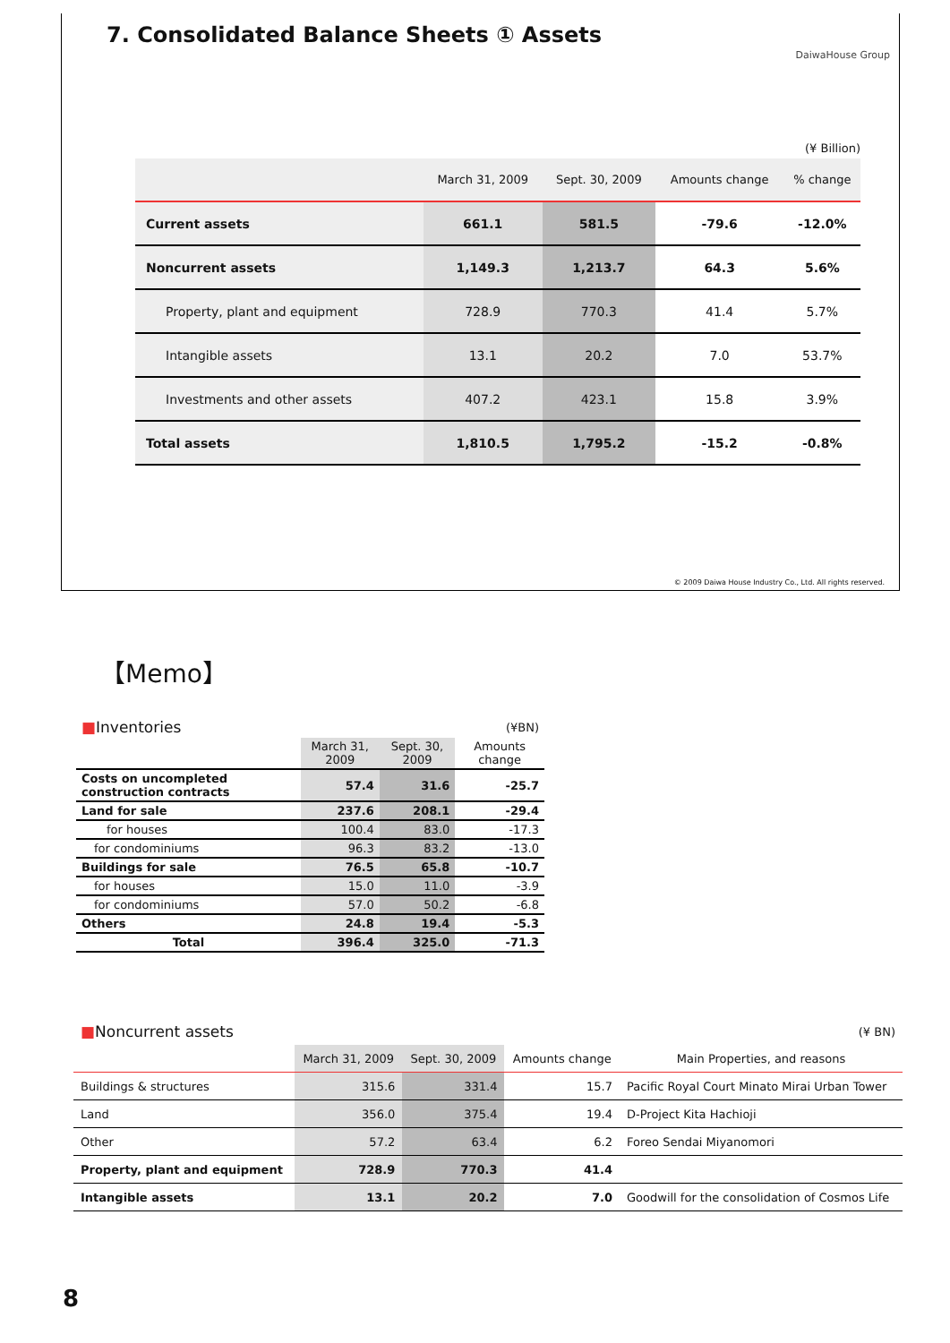7. Consolidated Balance Sheets ① Assets
DaiwaHouse Group
(¥ Billion)
| | March 31, 2009 | Sept. 30, 2009 | Amounts change | % change |
| --- | --- | --- | --- | --- |
| Current assets | 661.1 | 581.5 | -79.6 | -12.0% |
| Noncurrent assets | 1,149.3 | 1,213.7 | 64.3 | 5.6% |
| Property, plant and equipment | 728.9 | 770.3 | 41.4 | 5.7% |
| Intangible assets | 13.1 | 20.2 | 7.0 | 53.7% |
| Investments and other assets | 407.2 | 423.1 | 15.8 | 3.9% |
| Total assets | 1,810.5 | 1,795.2 | -15.2 | -0.8% |
© 2009 Daiwa House Industry Co., Ltd. All rights reserved.
【Memo】
| ■ Inventories | (¥BN) | | |
| | March 31, 2009 | Sept. 30, 2009 | Amounts change |
| Costs on uncompleted construction contracts | 57.4 | 31.6 | -25.7 |
| Land for sale | 237.6 | 208.1 | -29.4 |
| for houses | 100.4 | 83.0 | -17.3 |
| for condominiums | 96.3 | 83.2 | -13.0 |
| Buildings for sale | 76.5 | 65.8 | -10.7 |
| for houses | 15.0 | 11.0 | -3.9 |
| for condominiums | 57.0 | 50.2 | -6.8 |
| Others | 24.8 | 19.4 | -5.3 |
| Total | 396.4 | 325.0 | -71.3 |
| ■ Noncurrent assets | (¥ BN) | | | |
| | March 31, 2009 | Sept. 30, 2009 | Amounts change | Main Properties, and reasons |
| Buildings & structures | 315.6 | 331.4 | 15.7 | Pacific Royal Court Minato Mirai Urban Tower |
| Land | 356.0 | 375.4 | 19.4 | D-Project Kita Hachioji |
| Other | 57.2 | 63.4 | 6.2 | Foreo Sendai Miyanomori |
| Property, plant and equipment | 728.9 | 770.3 | 41.4 | |
| Intangible assets | 13.1 | 20.2 | 7.0 | Goodwill for the consolidation of Cosmos Life |
8